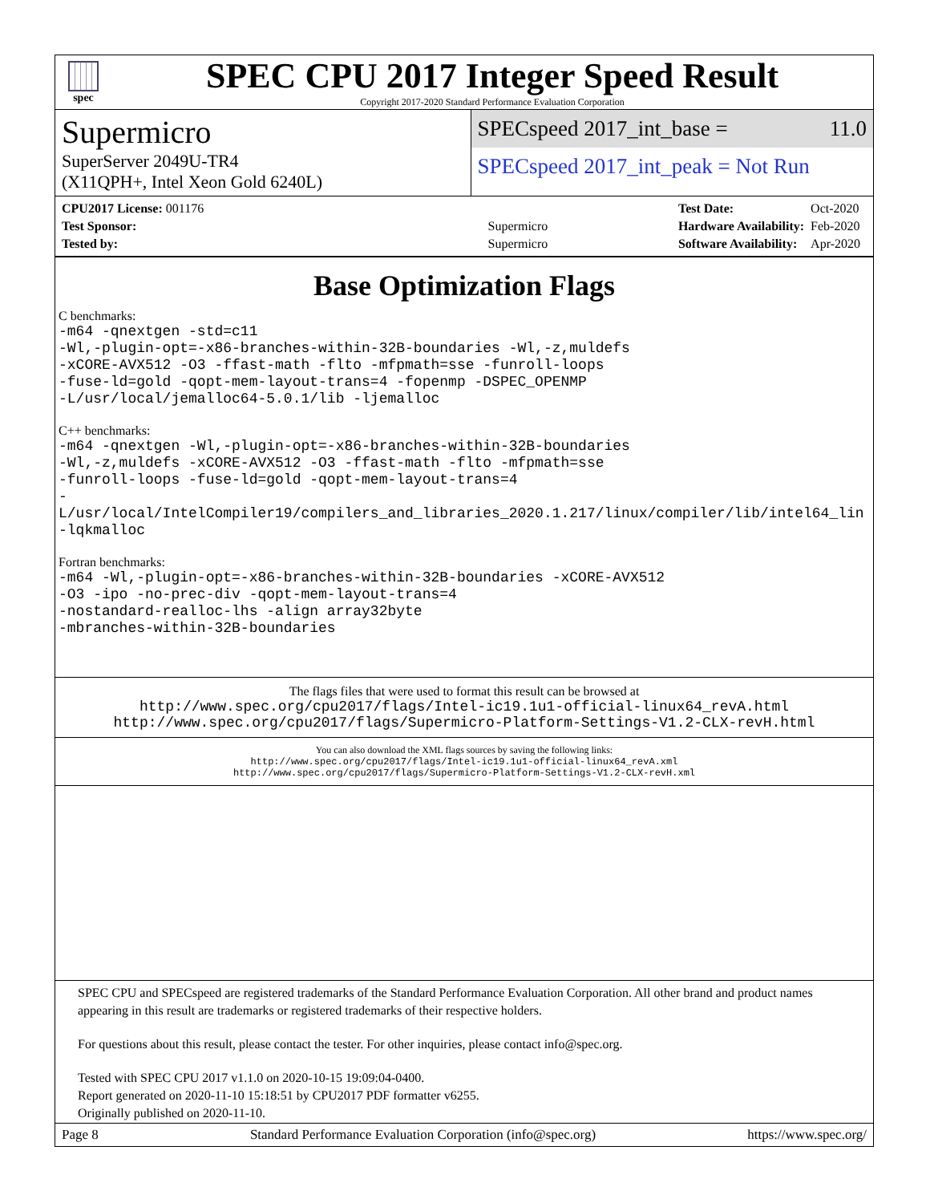spec
SPEC CPU 2017 Integer Speed Result
Copyright 2017-2020 Standard Performance Evaluation Corporation
Supermicro
SuperServer 2049U-TR4
(X11QPH+, Intel Xeon Gold 6240L)
SPECspeed 2017_int_base = 11.0
SPECspeed 2017_int_peak = Not Run
| CPU2017 License: 001176 | |
| Test Sponsor: | Supermicro |
| Tested by: | Supermicro |
| Test Date: | Oct-2020 |
| Hardware Availability: | Feb-2020 |
| Software Availability: | Apr-2020 |
Base Optimization Flags
C benchmarks:
-m64 -qnextgen -std=c11
-Wl,-plugin-opt=-x86-branches-within-32B-boundaries -Wl,-z,muldefs
-xCORE-AVX512 -O3 -ffast-math -flto -mfpmath=sse -funroll-loops
-fuse-ld=gold -qopt-mem-layout-trans=4 -fopenmp -DSPEC_OPENMP
-L/usr/local/jemalloc64-5.0.1/lib -ljemalloc
C++ benchmarks:
-m64 -qnextgen -Wl,-plugin-opt=-x86-branches-within-32B-boundaries
-Wl,-z,muldefs -xCORE-AVX512 -O3 -ffast-math -flto -mfpmath=sse
-funroll-loops -fuse-ld=gold -qopt-mem-layout-trans=4
-L/usr/local/IntelCompiler19/compilers_and_libraries_2020.1.217/linux/compiler/lib/intel64_lin
-lqkmalloc
Fortran benchmarks:
-m64 -Wl,-plugin-opt=-x86-branches-within-32B-boundaries -xCORE-AVX512
-O3 -ipo -no-prec-div -qopt-mem-layout-trans=4
-nostandard-realloc-lhs -align array32byte
-mbranches-within-32B-boundaries
The flags files that were used to format this result can be browsed at
http://www.spec.org/cpu2017/flags/Intel-ic19.1u1-official-linux64_revA.html
http://www.spec.org/cpu2017/flags/Supermicro-Platform-Settings-V1.2-CLX-revH.html
You can also download the XML flags sources by saving the following links:
http://www.spec.org/cpu2017/flags/Intel-ic19.1u1-official-linux64_revA.xml
http://www.spec.org/cpu2017/flags/Supermicro-Platform-Settings-V1.2-CLX-revH.xml
SPEC CPU and SPECspeed are registered trademarks of the Standard Performance Evaluation Corporation. All other brand and product names appearing in this result are trademarks or registered trademarks of their respective holders.
For questions about this result, please contact the tester. For other inquiries, please contact info@spec.org.
Tested with SPEC CPU 2017 v1.1.0 on 2020-10-15 19:09:04-0400.
Report generated on 2020-11-10 15:18:51 by CPU2017 PDF formatter v6255.
Originally published on 2020-11-10.
Page 8 Standard Performance Evaluation Corporation (info@spec.org) https://www.spec.org/